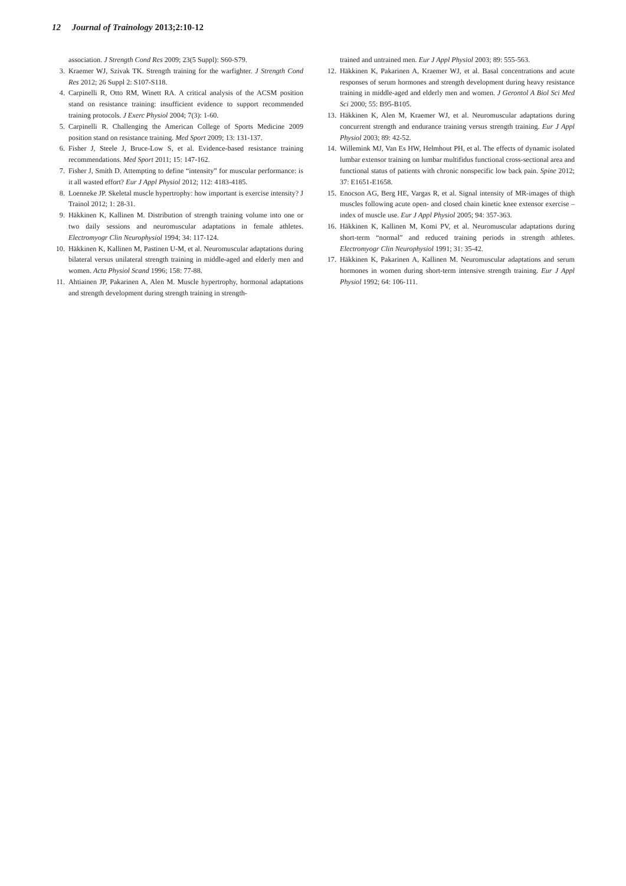12 Journal of Trainology 2013;2:10-12
association. J Strength Cond Res 2009; 23(5 Suppl): S60-S79.
3. Kraemer WJ, Szivak TK. Strength training for the warfighter. J Strength Cond Res 2012; 26 Suppl 2: S107-S118.
4. Carpinelli R, Otto RM, Winett RA. A critical analysis of the ACSM position stand on resistance training: insufficient evidence to support recommended training protocols. J Exerc Physiol 2004; 7(3): 1-60.
5. Carpinelli R. Challenging the American College of Sports Medicine 2009 position stand on resistance training. Med Sport 2009; 13: 131-137.
6. Fisher J, Steele J, Bruce-Low S, et al. Evidence-based resistance training recommendations. Med Sport 2011; 15: 147-162.
7. Fisher J, Smith D. Attempting to define “intensity” for muscular performance: is it all wasted effort? Eur J Appl Physiol 2012; 112: 4183-4185.
8. Loenneke JP. Skeletal muscle hypertrophy: how important is exercise intensity? J Trainol 2012; 1: 28-31.
9. Häkkinen K, Kallinen M. Distribution of strength training volume into one or two daily sessions and neuromuscular adaptations in female athletes. Electromyogr Clin Neurophysiol 1994; 34: 117-124.
10. Häkkinen K, Kallinen M, Pastinen U-M, et al. Neuromuscular adaptations during bilateral versus unilateral strength training in middle-aged and elderly men and women. Acta Physiol Scand 1996; 158: 77-88.
11. Ahtiainen JP, Pakarinen A, Alen M. Muscle hypertrophy, hormonal adaptations and strength development during strength training in strength-
trained and untrained men. Eur J Appl Physiol 2003; 89: 555-563.
12. Häkkinen K, Pakarinen A, Kraemer WJ, et al. Basal concentrations and acute responses of serum hormones and strength development during heavy resistance training in middle-aged and elderly men and women. J Gerontol A Biol Sci Med Sci 2000; 55: B95-B105.
13. Häkkinen K, Alen M, Kraemer WJ, et al. Neuromuscular adaptations during concurrent strength and endurance training versus strength training. Eur J Appl Physiol 2003; 89: 42-52.
14. Willemink MJ, Van Es HW, Helmhout PH, et al. The effects of dynamic isolated lumbar extensor training on lumbar multifidus functional cross-sectional area and functional status of patients with chronic nonspecific low back pain. Spine 2012; 37: E1651-E1658.
15. Enocson AG, Berg HE, Vargas R, et al. Signal intensity of MR-images of thigh muscles following acute open- and closed chain kinetic knee extensor exercise – index of muscle use. Eur J Appl Physiol 2005; 94: 357-363.
16. Häkkinen K, Kallinen M, Komi PV, et al. Neuromuscular adaptations during short-term “normal” and reduced training periods in strength athletes. Electromyogr Clin Neurophysiol 1991; 31: 35-42.
17. Häkkinen K, Pakarinen A, Kallinen M. Neuromuscular adaptations and serum hormones in women during short-term intensive strength training. Eur J Appl Physiol 1992; 64: 106-111.